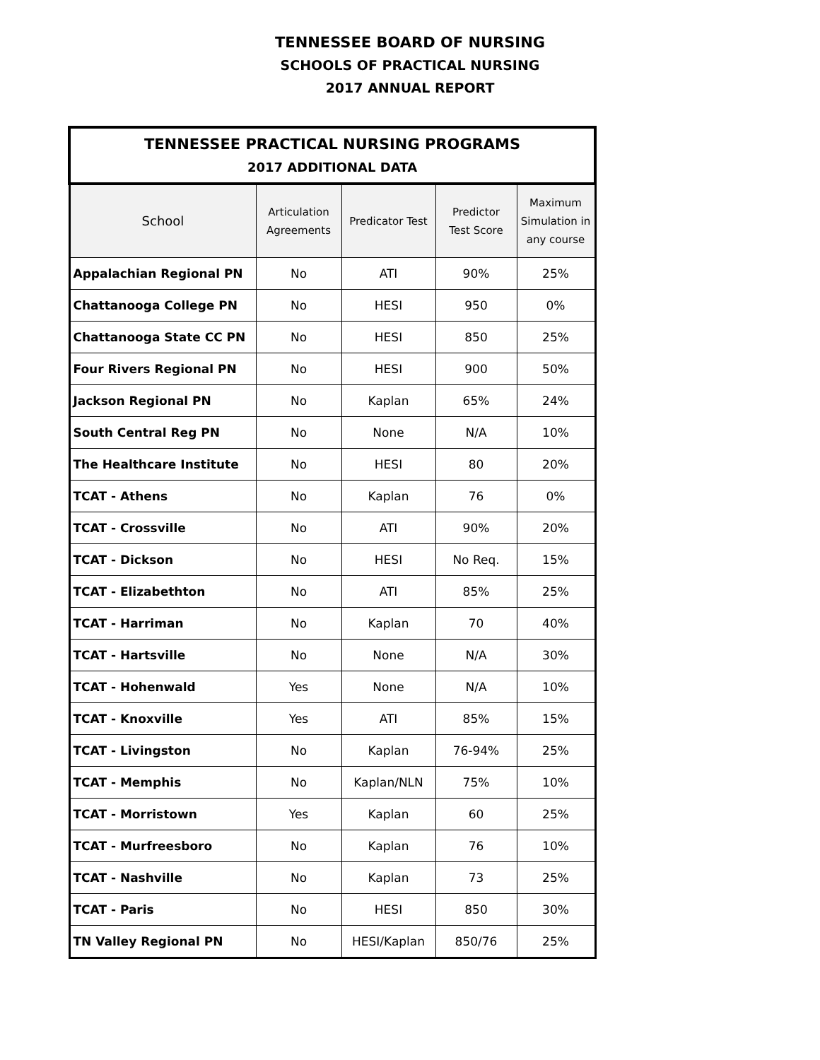TENNESSEE BOARD OF NURSING
SCHOOLS OF PRACTICAL NURSING
2017 ANNUAL REPORT
| TENNESSEE PRACTICAL NURSING PROGRAMS 2017 ADDITIONAL DATA | | | | |
| --- | --- | --- | --- | --- |
| School | Articulation Agreements | Predicator Test | Predictor Test Score | Maximum Simulation in any course |
| Appalachian Regional PN | No | ATI | 90% | 25% |
| Chattanooga College PN | No | HESI | 950 | 0% |
| Chattanooga State CC PN | No | HESI | 850 | 25% |
| Four Rivers Regional PN | No | HESI | 900 | 50% |
| Jackson Regional PN | No | Kaplan | 65% | 24% |
| South Central Reg PN | No | None | N/A | 10% |
| The Healthcare Institute | No | HESI | 80 | 20% |
| TCAT - Athens | No | Kaplan | 76 | 0% |
| TCAT - Crossville | No | ATI | 90% | 20% |
| TCAT - Dickson | No | HESI | No Req. | 15% |
| TCAT - Elizabethton | No | ATI | 85% | 25% |
| TCAT - Harriman | No | Kaplan | 70 | 40% |
| TCAT - Hartsville | No | None | N/A | 30% |
| TCAT - Hohenwald | Yes | None | N/A | 10% |
| TCAT - Knoxville | Yes | ATI | 85% | 15% |
| TCAT - Livingston | No | Kaplan | 76-94% | 25% |
| TCAT - Memphis | No | Kaplan/NLN | 75% | 10% |
| TCAT - Morristown | Yes | Kaplan | 60 | 25% |
| TCAT - Murfreesboro | No | Kaplan | 76 | 10% |
| TCAT - Nashville | No | Kaplan | 73 | 25% |
| TCAT - Paris | No | HESI | 850 | 30% |
| TN Valley Regional PN | No | HESI/Kaplan | 850/76 | 25% |